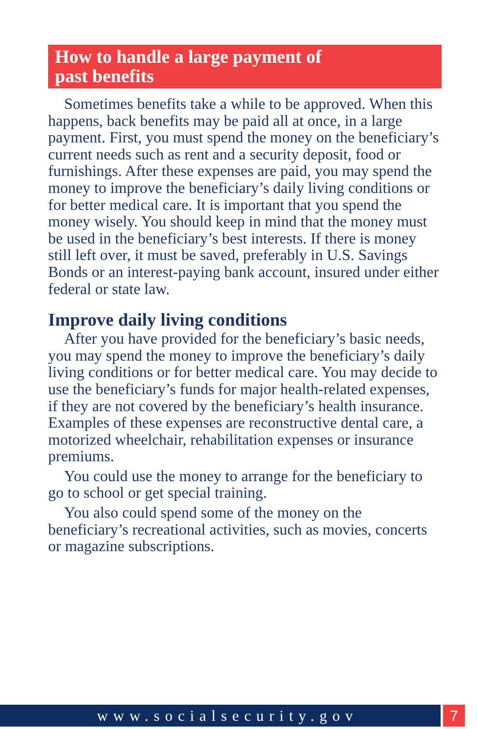How to handle a large payment of
past benefits
Sometimes benefits take a while to be approved. When this happens, back benefits may be paid all at once, in a large payment. First, you must spend the money on the beneficiary’s current needs such as rent and a security deposit, food or furnishings. After these expenses are paid, you may spend the money to improve the beneficiary’s daily living conditions or for better medical care. It is important that you spend the money wisely. You should keep in mind that the money must be used in the beneficiary’s best interests. If there is money still left over, it must be saved, preferably in U.S. Savings Bonds or an interest-paying bank account, insured under either federal or state law.
Improve daily living conditions
After you have provided for the beneficiary’s basic needs, you may spend the money to improve the beneficiary’s daily living conditions or for better medical care. You may decide to use the beneficiary’s funds for major health-related expenses, if they are not covered by the beneficiary’s health insurance. Examples of these expenses are reconstructive dental care, a motorized wheelchair, rehabilitation expenses or insurance premiums.
You could use the money to arrange for the beneficiary to go to school or get special training.
You also could spend some of the money on the beneficiary’s recreational activities, such as movies, concerts or magazine subscriptions.
www.socialsecurity.gov 7